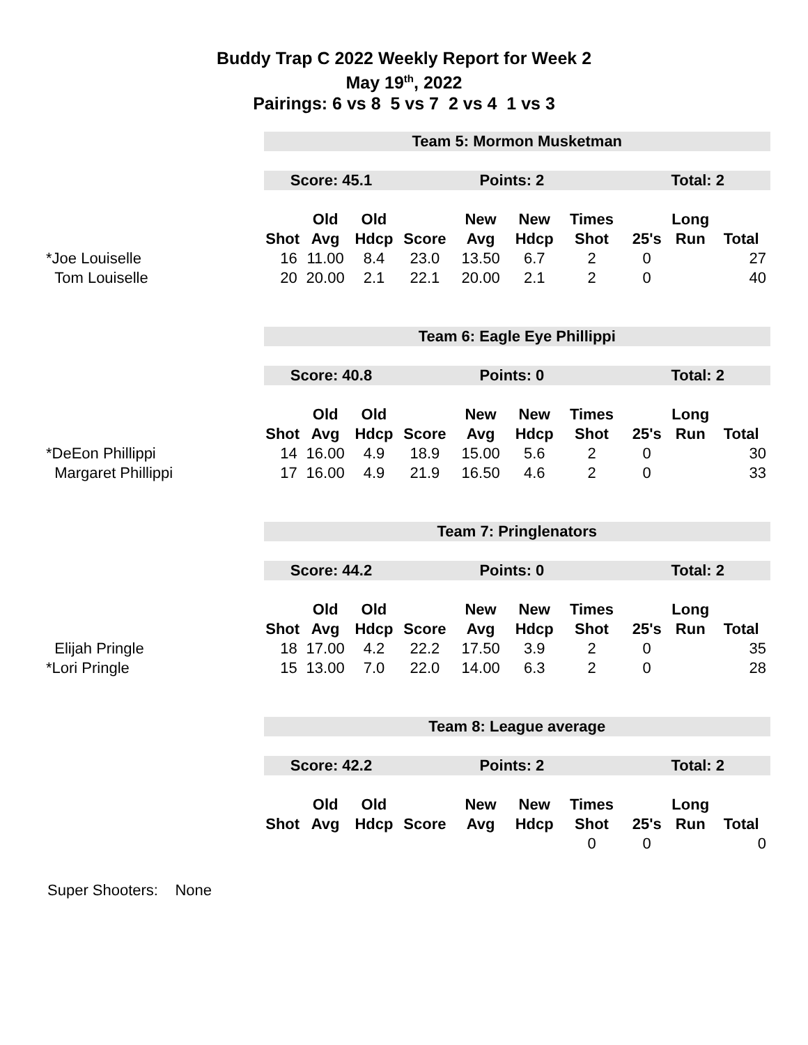Buddy Trap C 2022 Weekly Report for Week 2
May 19<sup>th</sup>, 2022
Pairings: 6 vs 8 5 vs 7 2 vs 4 1 vs 3
| | Team 5: Mormon Musketman | | | | | | | | | |
| | Score: 45.1 | | | Points: 2 | | | | Total: 2 | | |
| | | Old | Old | | New | New | Times | | Long | |
| | Shot | Avg | Hdcp | Score | Avg | Hdcp | Shot | 25's | Run | Total |
| *Joe Louiselle | 16 | 11.00 | 8.4 | 23.0 | 13.50 | 6.7 | 2 | 0 | | 27 |
| Tom Louiselle | 20 | 20.00 | 2.1 | 22.1 | 20.00 | 2.1 | 2 | 0 | | 40 |
| | Team 6: Eagle Eye Phillippi | | | | | | | | | |
| | Score: 40.8 | | | Points: 0 | | | | Total: 2 | | |
| | | Old | Old | | New | New | Times | | Long | |
| | Shot | Avg | Hdcp | Score | Avg | Hdcp | Shot | 25's | Run | Total |
| *DeEon Phillippi | 14 | 16.00 | 4.9 | 18.9 | 15.00 | 5.6 | 2 | 0 | | 30 |
| Margaret Phillippi | 17 | 16.00 | 4.9 | 21.9 | 16.50 | 4.6 | 2 | 0 | | 33 |
| | Team 7: Pringlenators | | | | | | | | | |
| | Score: 44.2 | | | Points: 0 | | | | Total: 2 | | |
| | | Old | Old | | New | New | Times | | Long | |
| | Shot | Avg | Hdcp | Score | Avg | Hdcp | Shot | 25's | Run | Total |
| Elijah Pringle | 18 | 17.00 | 4.2 | 22.2 | 17.50 | 3.9 | 2 | 0 | | 35 |
| *Lori Pringle | 15 | 13.00 | 7.0 | 22.0 | 14.00 | 6.3 | 2 | 0 | | 28 |
| | Team 8: League average | | | | | | | | | |
| | Score: 42.2 | | | Points: 2 | | | | Total: 2 | | |
| | | Old | Old | | New | New | Times | | Long | |
| | Shot | Avg | Hdcp | Score | Avg | Hdcp | Shot | 25's | Run | Total |
| | | | | | | | 0 | 0 | | 0 |
Super Shooters: None